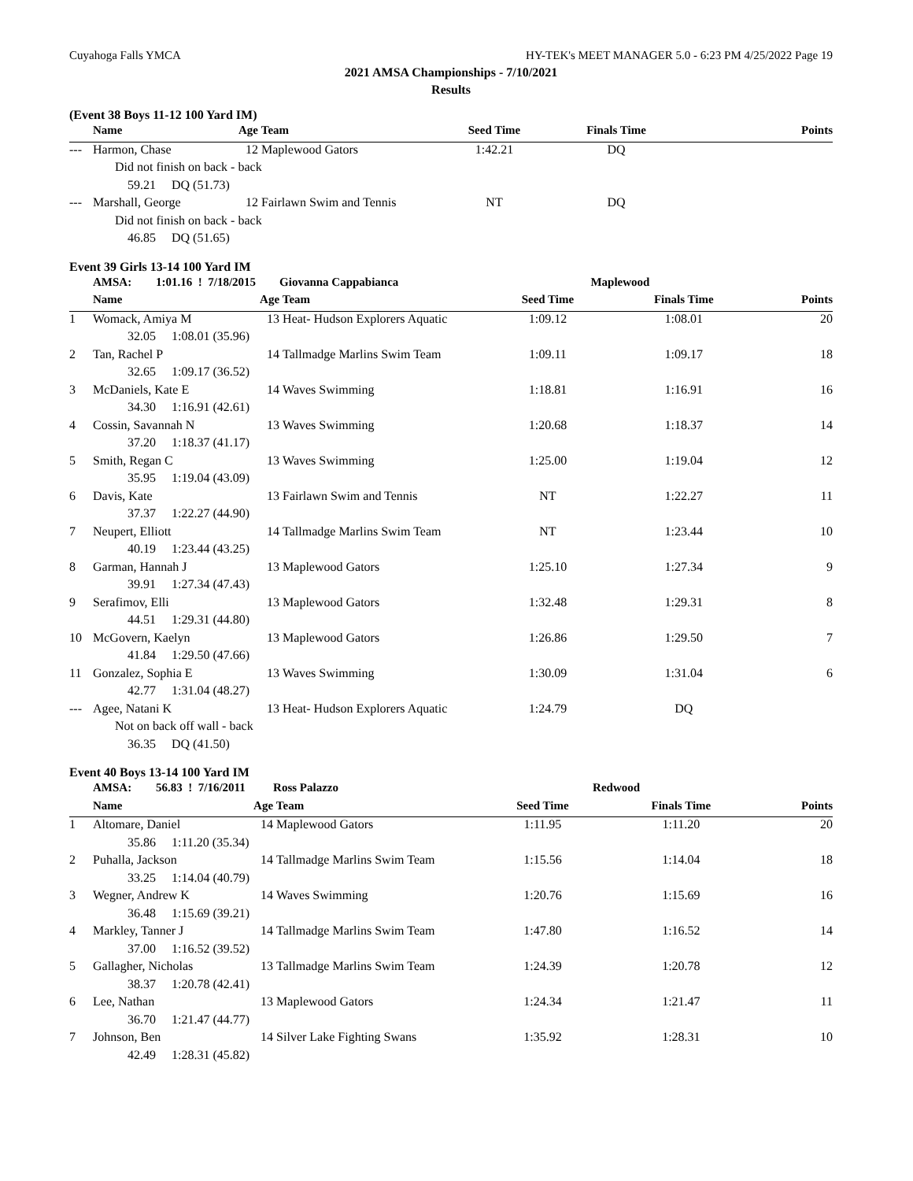Cuyahoga Falls YMCA HY-TEK's MEET MANAGER 5.0 - 6:23 PM 4/25/2022 Page 19
2021 AMSA Championships - 7/10/2021
Results
(Event 38 Boys 11-12 100 Yard IM)
| | Name | | Age | Team | Seed Time | Finals Time | Points |
| --- | --- | --- | --- | --- | --- | --- | --- |
| --- | Harmon, Chase | | 12 | Maplewood Gators | 1:42.21 | DQ | |
| | Did not finish on back - back | | | | | | |
| | 59.21 | DQ (51.73) | | | | | |
| --- | Marshall, George | | 12 | Fairlawn Swim and Tennis | NT | DQ | |
| | Did not finish on back - back | | | | | | |
| | 46.85 | DQ (51.65) | | | | | |
Event 39 Girls 13-14 100 Yard IM
| | AMSA: | 1:01.16 ! 7/18/2015 | | Giovanna Cappabianca | Maplewood | | |
| | Name | | Age | Team | Seed Time | Finals Time | Points |
| 1 | Womack, Amiya M | | 13 | Heat- Hudson Explorers Aquatic | 1:09.12 | 1:08.01 | 20 |
| | 32.05 | 1:08.01 (35.96) | | | | | |
| 2 | Tan, Rachel P | | 14 | Tallmadge Marlins Swim Team | 1:09.11 | 1:09.17 | 18 |
| | 32.65 | 1:09.17 (36.52) | | | | | |
| 3 | McDaniels, Kate E | | 14 | Waves Swimming | 1:18.81 | 1:16.91 | 16 |
| | 34.30 | 1:16.91 (42.61) | | | | | |
| 4 | Cossin, Savannah N | | 13 | Waves Swimming | 1:20.68 | 1:18.37 | 14 |
| | 37.20 | 1:18.37 (41.17) | | | | | |
| 5 | Smith, Regan C | | 13 | Waves Swimming | 1:25.00 | 1:19.04 | 12 |
| | 35.95 | 1:19.04 (43.09) | | | | | |
| 6 | Davis, Kate | | 13 | Fairlawn Swim and Tennis | NT | 1:22.27 | 11 |
| | 37.37 | 1:22.27 (44.90) | | | | | |
| 7 | Neupert, Elliott | | 14 | Tallmadge Marlins Swim Team | NT | 1:23.44 | 10 |
| | 40.19 | 1:23.44 (43.25) | | | | | |
| 8 | Garman, Hannah J | | 13 | Maplewood Gators | 1:25.10 | 1:27.34 | 9 |
| | 39.91 | 1:27.34 (47.43) | | | | | |
| 9 | Serafimov, Elli | | 13 | Maplewood Gators | 1:32.48 | 1:29.31 | 8 |
| | 44.51 | 1:29.31 (44.80) | | | | | |
| 10 | McGovern, Kaelyn | | 13 | Maplewood Gators | 1:26.86 | 1:29.50 | 7 |
| | 41.84 | 1:29.50 (47.66) | | | | | |
| 11 | Gonzalez, Sophia E | | 13 | Waves Swimming | 1:30.09 | 1:31.04 | 6 |
| | 42.77 | 1:31.04 (48.27) | | | | | |
| --- | Agee, Natani K | | 13 | Heat- Hudson Explorers Aquatic | 1:24.79 | DQ | |
| | Not on back off wall - back | | | | | | |
| | 36.35 | DQ (41.50) | | | | | |
Event 40 Boys 13-14 100 Yard IM
| | AMSA: | 56.83 ! 7/16/2011 | | Ross Palazzo | Redwood | | |
| | Name | | Age | Team | Seed Time | Finals Time | Points |
| 1 | Altomare, Daniel | | 14 | Maplewood Gators | 1:11.95 | 1:11.20 | 20 |
| | 35.86 | 1:11.20 (35.34) | | | | | |
| 2 | Puhalla, Jackson | | 14 | Tallmadge Marlins Swim Team | 1:15.56 | 1:14.04 | 18 |
| | 33.25 | 1:14.04 (40.79) | | | | | |
| 3 | Wegner, Andrew K | | 14 | Waves Swimming | 1:20.76 | 1:15.69 | 16 |
| | 36.48 | 1:15.69 (39.21) | | | | | |
| 4 | Markley, Tanner J | | 14 | Tallmadge Marlins Swim Team | 1:47.80 | 1:16.52 | 14 |
| | 37.00 | 1:16.52 (39.52) | | | | | |
| 5 | Gallagher, Nicholas | | 13 | Tallmadge Marlins Swim Team | 1:24.39 | 1:20.78 | 12 |
| | 38.37 | 1:20.78 (42.41) | | | | | |
| 6 | Lee, Nathan | | 13 | Maplewood Gators | 1:24.34 | 1:21.47 | 11 |
| | 36.70 | 1:21.47 (44.77) | | | | | |
| 7 | Johnson, Ben | | 14 | Silver Lake Fighting Swans | 1:35.92 | 1:28.31 | 10 |
| | 42.49 | 1:28.31 (45.82) | | | | | |